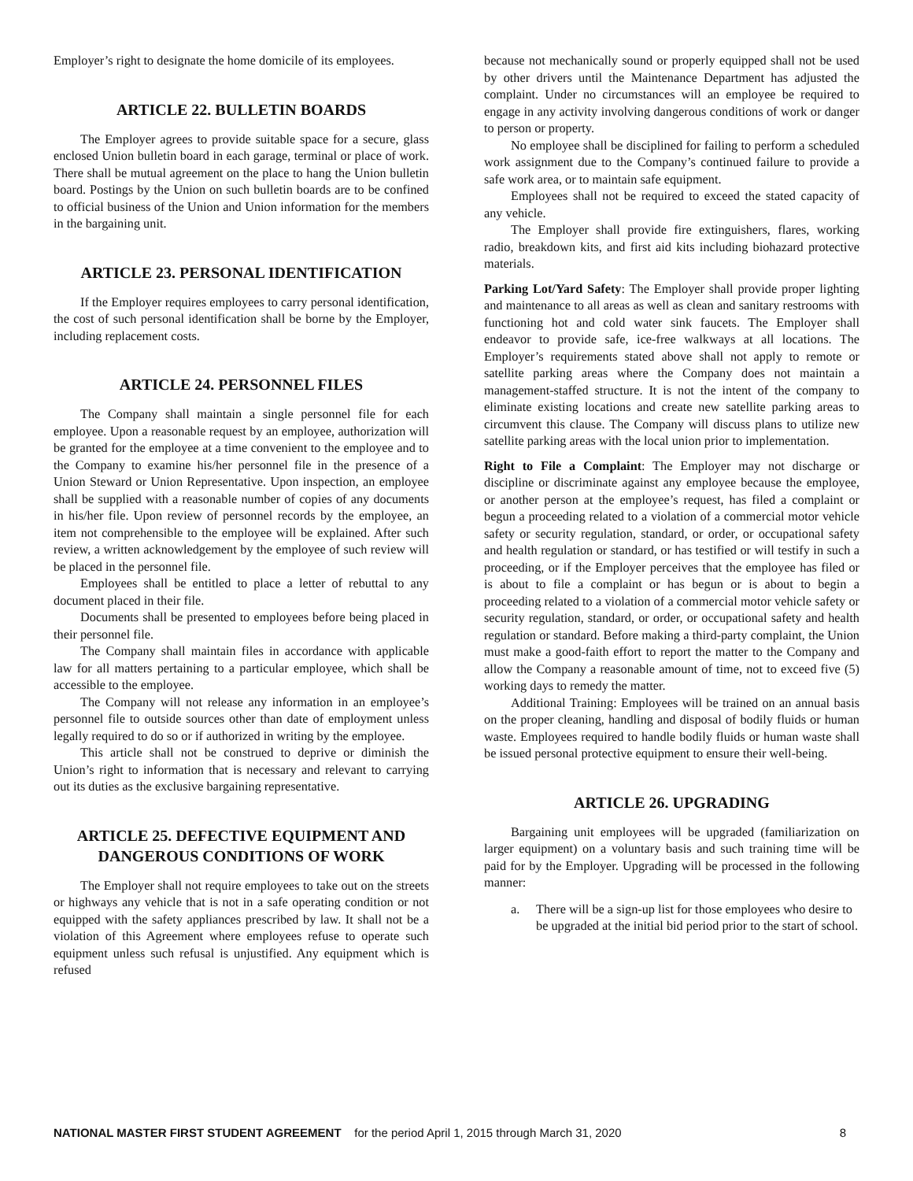Employer’s right to designate the home domicile of its employees.
ARTICLE 22. BULLETIN BOARDS
The Employer agrees to provide suitable space for a secure, glass enclosed Union bulletin board in each garage, terminal or place of work. There shall be mutual agreement on the place to hang the Union bulletin board. Postings by the Union on such bulletin boards are to be confined to official business of the Union and Union information for the members in the bargaining unit.
ARTICLE 23. PERSONAL IDENTIFICATION
If the Employer requires employees to carry personal identification, the cost of such personal identification shall be borne by the Employer, including replacement costs.
ARTICLE 24. PERSONNEL FILES
The Company shall maintain a single personnel file for each employee. Upon a reasonable request by an employee, authorization will be granted for the employee at a time convenient to the employee and to the Company to examine his/her personnel file in the presence of a Union Steward or Union Representative. Upon inspection, an employee shall be supplied with a reasonable number of copies of any documents in his/her file. Upon review of personnel records by the employee, an item not comprehensible to the employee will be explained. After such review, a written acknowledgement by the employee of such review will be placed in the personnel file.
Employees shall be entitled to place a letter of rebuttal to any document placed in their file.
Documents shall be presented to employees before being placed in their personnel file.
The Company shall maintain files in accordance with applicable law for all matters pertaining to a particular employee, which shall be accessible to the employee.
The Company will not release any information in an employee’s personnel file to outside sources other than date of employment unless legally required to do so or if authorized in writing by the employee.
This article shall not be construed to deprive or diminish the Union’s right to information that is necessary and relevant to carrying out its duties as the exclusive bargaining representative.
ARTICLE 25. DEFECTIVE EQUIPMENT AND DANGEROUS CONDITIONS OF WORK
The Employer shall not require employees to take out on the streets or highways any vehicle that is not in a safe operating condition or not equipped with the safety appliances prescribed by law. It shall not be a violation of this Agreement where employees refuse to operate such equipment unless such refusal is unjustified. Any equipment which is refused
because not mechanically sound or properly equipped shall not be used by other drivers until the Maintenance Department has adjusted the complaint. Under no circumstances will an employee be required to engage in any activity involving dangerous conditions of work or danger to person or property.
No employee shall be disciplined for failing to perform a scheduled work assignment due to the Company’s continued failure to provide a safe work area, or to maintain safe equipment.
Employees shall not be required to exceed the stated capacity of any vehicle.
The Employer shall provide fire extinguishers, flares, working radio, breakdown kits, and first aid kits including biohazard protective materials.
Parking Lot/Yard Safety: The Employer shall provide proper lighting and maintenance to all areas as well as clean and sanitary restrooms with functioning hot and cold water sink faucets. The Employer shall endeavor to provide safe, ice-free walkways at all locations. The Employer’s requirements stated above shall not apply to remote or satellite parking areas where the Company does not maintain a management-staffed structure. It is not the intent of the company to eliminate existing locations and create new satellite parking areas to circumvent this clause. The Company will discuss plans to utilize new satellite parking areas with the local union prior to implementation.
Right to File a Complaint: The Employer may not discharge or discipline or discriminate against any employee because the employee, or another person at the employee’s request, has filed a complaint or begun a proceeding related to a violation of a commercial motor vehicle safety or security regulation, standard, or order, or occupational safety and health regulation or standard, or has testified or will testify in such a proceeding, or if the Employer perceives that the employee has filed or is about to file a complaint or has begun or is about to begin a proceeding related to a violation of a commercial motor vehicle safety or security regulation, standard, or order, or occupational safety and health regulation or standard. Before making a third-party complaint, the Union must make a good-faith effort to report the matter to the Company and allow the Company a reasonable amount of time, not to exceed five (5) working days to remedy the matter.
Additional Training: Employees will be trained on an annual basis on the proper cleaning, handling and disposal of bodily fluids or human waste. Employees required to handle bodily fluids or human waste shall be issued personal protective equipment to ensure their well-being.
ARTICLE 26. UPGRADING
Bargaining unit employees will be upgraded (familiarization on larger equipment) on a voluntary basis and such training time will be paid for by the Employer. Upgrading will be processed in the following manner:
a. There will be a sign-up list for those employees who desire to be upgraded at the initial bid period prior to the start of school.
NATIONAL MASTER FIRST STUDENT AGREEMENT for the period April 1, 2015 through March 31, 2020
8